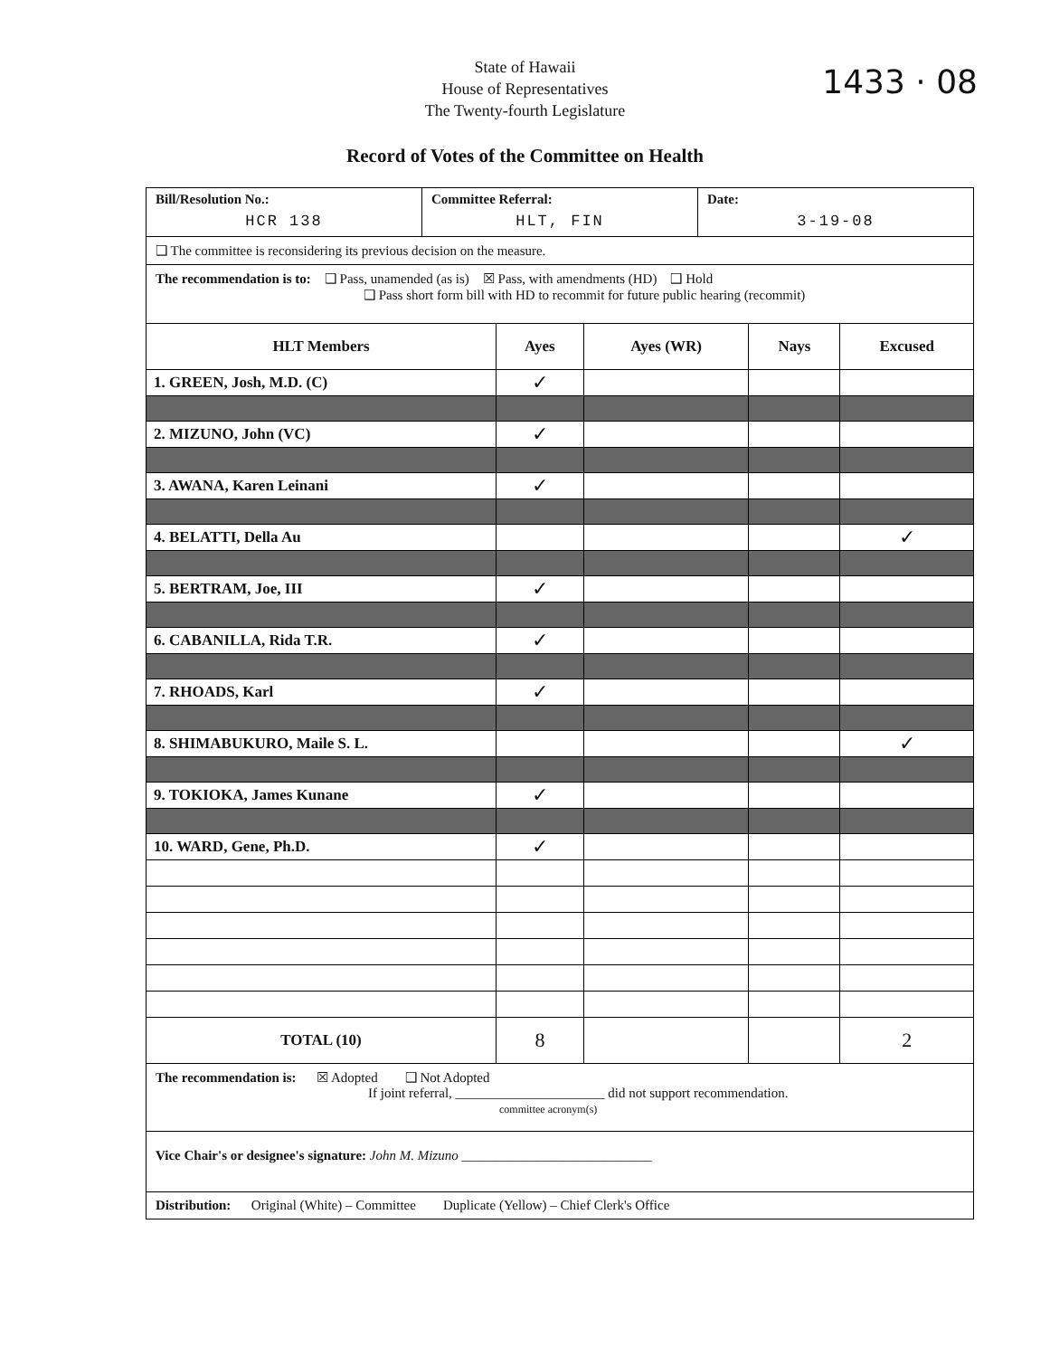1433 · 08
State of Hawaii
House of Representatives
The Twenty-fourth Legislature
Record of Votes of the Committee on Health
Bill/Resolution No.:
HCR 138
Committee Referral:
HLT, FIN
Date:
3-19-08
❑ The committee is reconsidering its previous decision on the measure.
The recommendation is to: ❑ Pass, unamended (as is) ☒ Pass, with amendments (HD) ❑ Hold
❑ Pass short form bill with HD to recommit for future public hearing (recommit)
| HLT Members | Ayes | Ayes (WR) | Nays | Excused |
| --- | --- | --- | --- | --- |
| 1. GREEN, Josh, M.D. (C) | ✓ | | | |
| 2. MIZUNO, John (VC) | ✓ | | | |
| 3. AWANA, Karen Leinani | ✓ | | | |
| 4. BELATTI, Della Au | | | | ✓ |
| 5. BERTRAM, Joe, III | ✓ | | | |
| 6. CABANILLA, Rida T.R. | ✓ | | | |
| 7. RHOADS, Karl | ✓ | | | |
| 8. SHIMABUKURO, Maile S. L. | | | | ✓ |
| 9. TOKIOKA, James Kunane | ✓ | | | |
| 10. WARD, Gene, Ph.D. | ✓ | | | |
| TOTAL (10) | 8 | | | 2 |
The recommendation is: ☒ Adopted ❑ Not Adopted
If joint referral, ______________________ did not support recommendation.
committee acronym(s)
Vice Chair's or designee's signature: John M. Mizuno ____________________________
Distribution: Original (White) – Committee Duplicate (Yellow) – Chief Clerk's Office